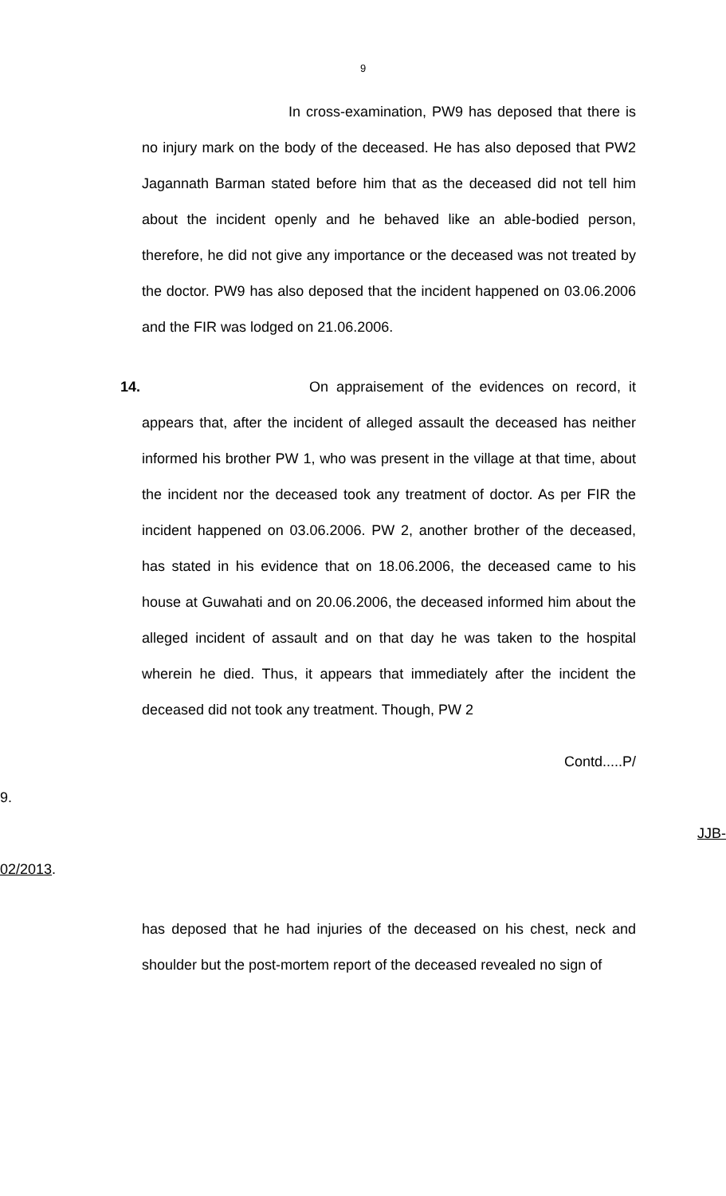9
In cross-examination, PW9 has deposed that there is no injury mark on the body of the deceased. He has also deposed that PW2 Jagannath Barman stated before him that as the deceased did not tell him about the incident openly and he behaved like an able-bodied person, therefore, he did not give any importance or the deceased was not treated by the doctor. PW9 has also deposed that the incident happened on 03.06.2006 and the FIR was lodged on 21.06.2006.
14. On appraisement of the evidences on record, it appears that, after the incident of alleged assault the deceased has neither informed his brother PW 1, who was present in the village at that time, about the incident nor the deceased took any treatment of doctor. As per FIR the incident happened on 03.06.2006. PW 2, another brother of the deceased, has stated in his evidence that on 18.06.2006, the deceased came to his house at Guwahati and on 20.06.2006, the deceased informed him about the alleged incident of assault and on that day he was taken to the hospital wherein he died. Thus, it appears that immediately after the incident the deceased did not took any treatment. Though, PW 2
Contd.....P/
9.
JJB-
02/2013.
has deposed that he had injuries of the deceased on his chest, neck and shoulder but the post-mortem report of the deceased revealed no sign of